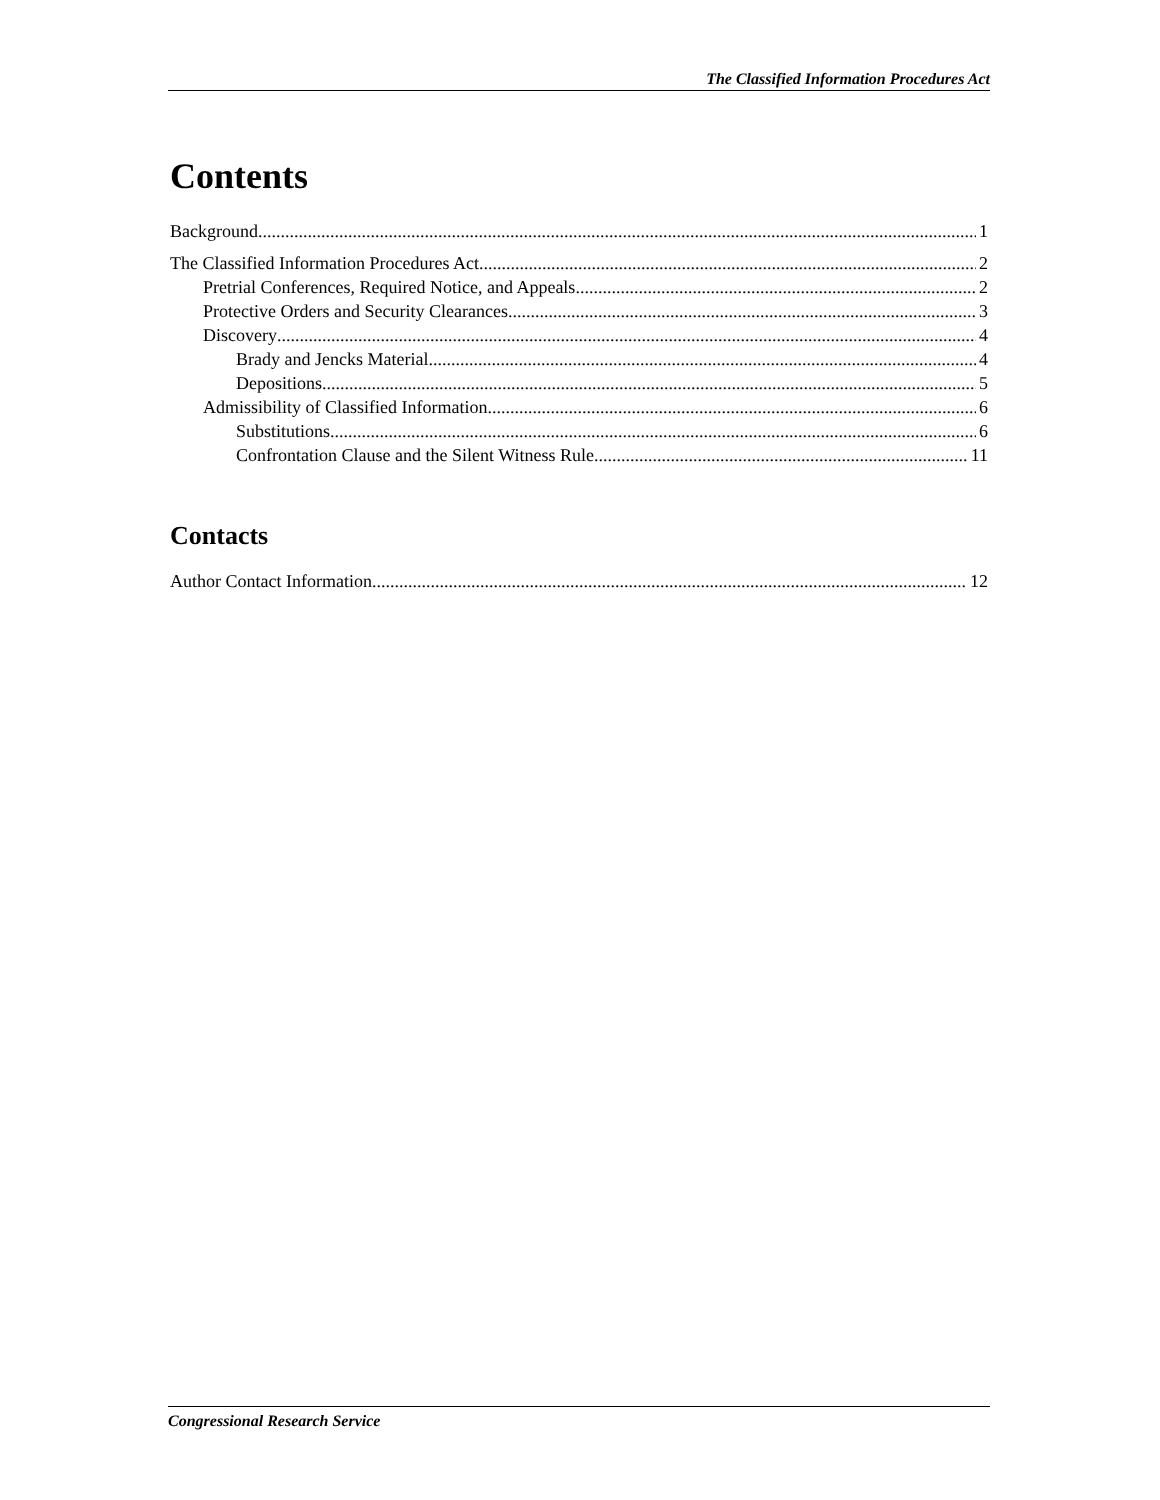The Classified Information Procedures Act
Contents
Background 1
The Classified Information Procedures Act 2
Pretrial Conferences, Required Notice, and Appeals 2
Protective Orders and Security Clearances 3
Discovery 4
Brady and Jencks Material 4
Depositions 5
Admissibility of Classified Information 6
Substitutions 6
Confrontation Clause and the Silent Witness Rule 11
Contacts
Author Contact Information 12
Congressional Research Service